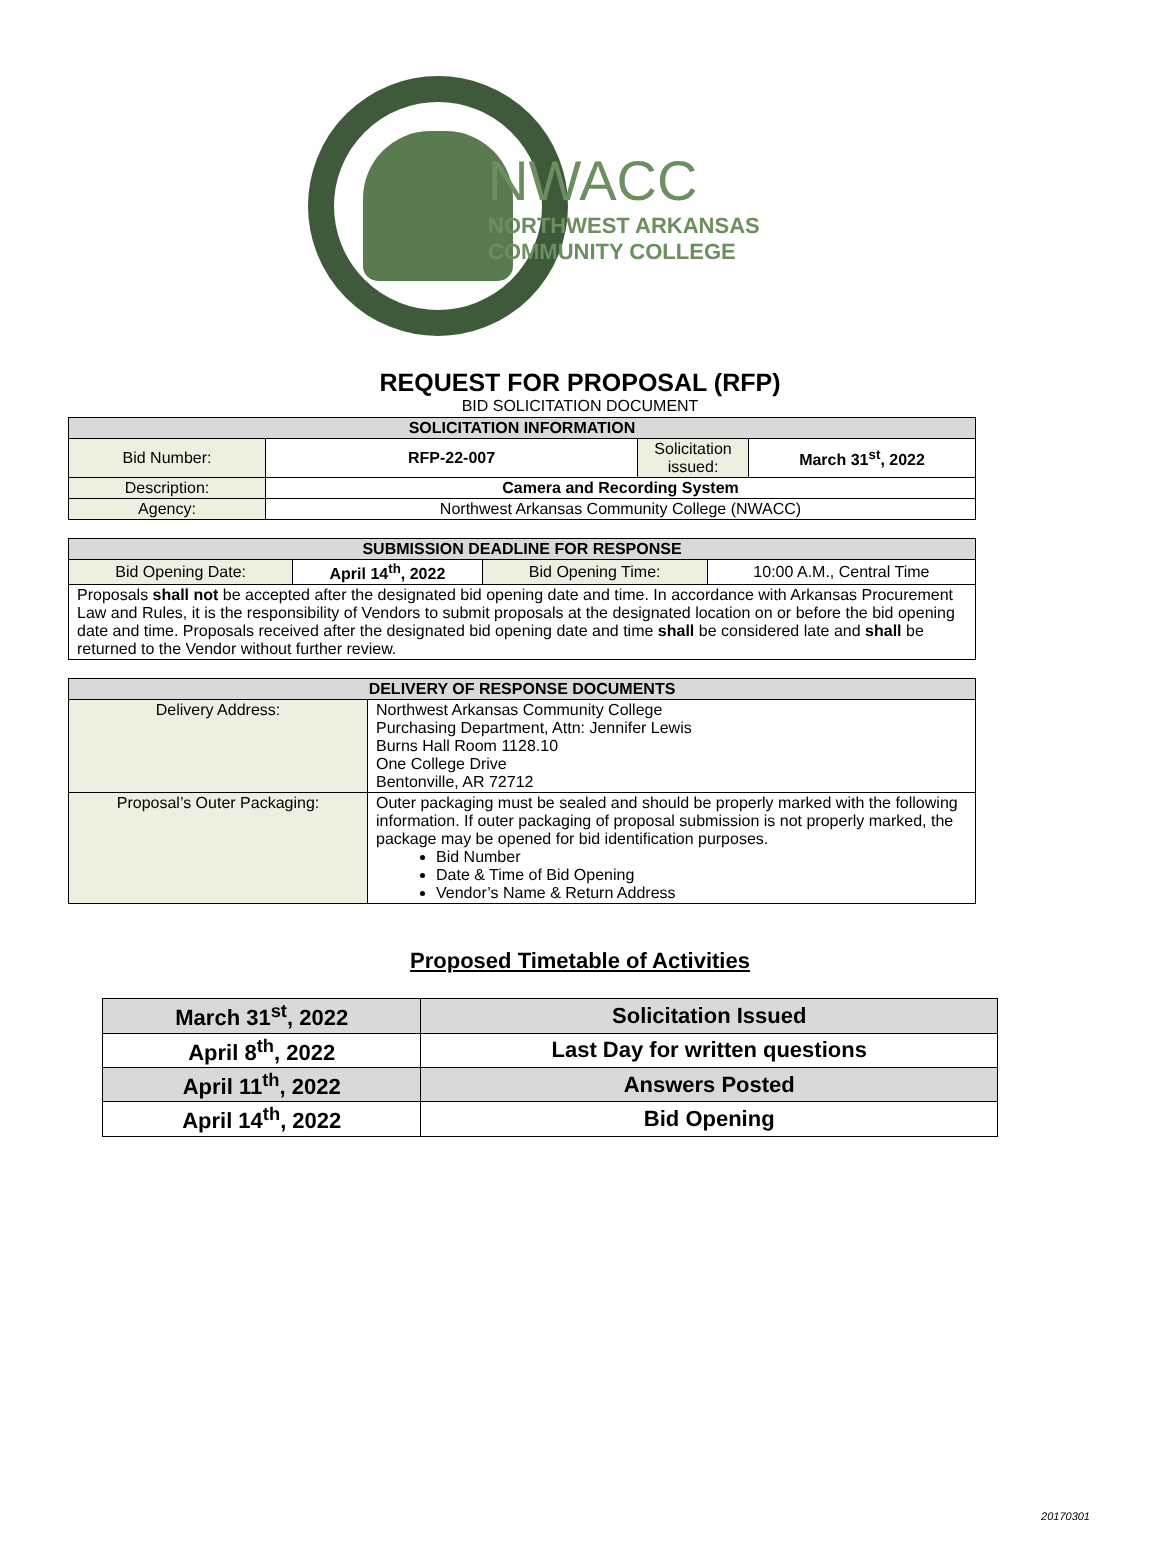NWACC
NORTHWEST ARKANSAS
COMMUNITY COLLEGE
REQUEST FOR PROPOSAL (RFP)
BID SOLICITATION DOCUMENT
| SOLICITATION INFORMATION | | | |
| --- | --- | --- | --- |
| Bid Number: | RFP-22-007 | Solicitation issued: | March 31<sup>st</sup>, 2022 |
| Description: | Camera and Recording System | | |
| Agency: | Northwest Arkansas Community College (NWACC) | | |
| SUBMISSION DEADLINE FOR RESPONSE | | | |
| --- | --- | --- | --- |
| Bid Opening Date: | April 14<sup>th</sup>, 2022 | Bid Opening Time: | 10:00 A.M., Central Time |
| Proposals shall not be accepted after the designated bid opening date and time. In accordance with Arkansas Procurement Law and Rules, it is the responsibility of Vendors to submit proposals at the designated location on or before the bid opening date and time. Proposals received after the designated bid opening date and time shall be considered late and shall be returned to the Vendor without further review. | | | |
| DELIVERY OF RESPONSE DOCUMENTS | |
| --- | --- |
| Delivery Address: | Northwest Arkansas Community College Purchasing Department, Attn: Jennifer Lewis Burns Hall Room 1128.10 One College Drive Bentonville, AR 72712 |
| Proposal’s Outer Packaging: | Outer packaging must be sealed and should be properly marked with the following information. If outer packaging of proposal submission is not properly marked, the package may be opened for bid identification purposes. Bid Number Date & Time of Bid Opening Vendor’s Name & Return Address |
Proposed Timetable of Activities
| March 31<sup>st</sup>, 2022 | Solicitation Issued |
| April 8<sup>th</sup>, 2022 | Last Day for written questions |
| April 11<sup>th</sup>, 2022 | Answers Posted |
| April 14<sup>th</sup>, 2022 | Bid Opening |
20170301